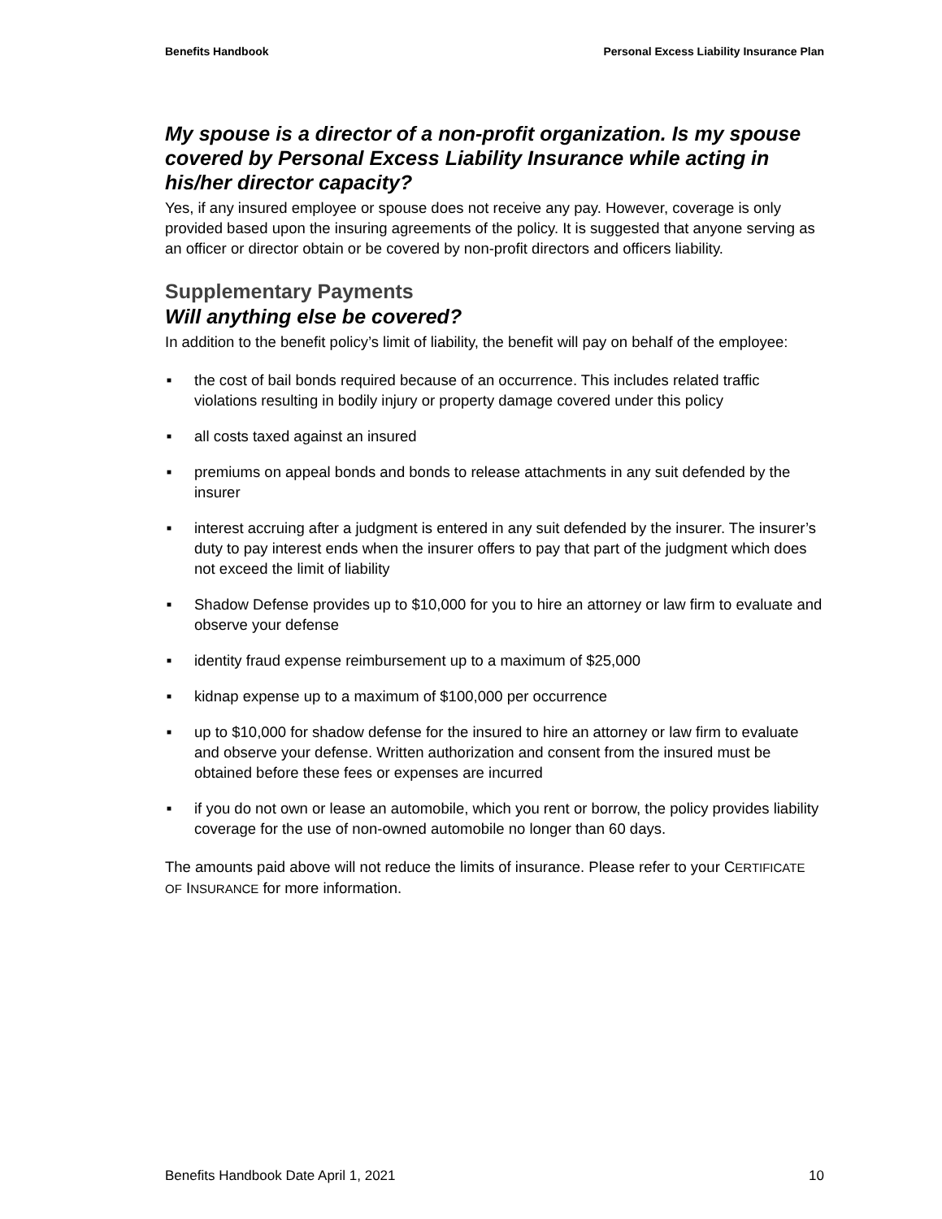Benefits Handbook Personal Excess Liability Insurance Plan
My spouse is a director of a non-profit organization. Is my spouse covered by Personal Excess Liability Insurance while acting in his/her director capacity?
Yes, if any insured employee or spouse does not receive any pay. However, coverage is only provided based upon the insuring agreements of the policy. It is suggested that anyone serving as an officer or director obtain or be covered by non-profit directors and officers liability.
Supplementary Payments
Will anything else be covered?
In addition to the benefit policy’s limit of liability, the benefit will pay on behalf of the employee:
■ the cost of bail bonds required because of an occurrence. This includes related traffic violations resulting in bodily injury or property damage covered under this policy
■ all costs taxed against an insured
■ premiums on appeal bonds and bonds to release attachments in any suit defended by the insurer
■ interest accruing after a judgment is entered in any suit defended by the insurer. The insurer’s duty to pay interest ends when the insurer offers to pay that part of the judgment which does not exceed the limit of liability
■ Shadow Defense provides up to $10,000 for you to hire an attorney or law firm to evaluate and observe your defense
■ identity fraud expense reimbursement up to a maximum of $25,000
■ kidnap expense up to a maximum of $100,000 per occurrence
■ up to $10,000 for shadow defense for the insured to hire an attorney or law firm to evaluate and observe your defense. Written authorization and consent from the insured must be obtained before these fees or expenses are incurred
■ if you do not own or lease an automobile, which you rent or borrow, the policy provides liability coverage for the use of non-owned automobile no longer than 60 days.
The amounts paid above will not reduce the limits of insurance. Please refer to your CERTIFICATE OF INSURANCE for more information.
Benefits Handbook Date April 1, 2021 10